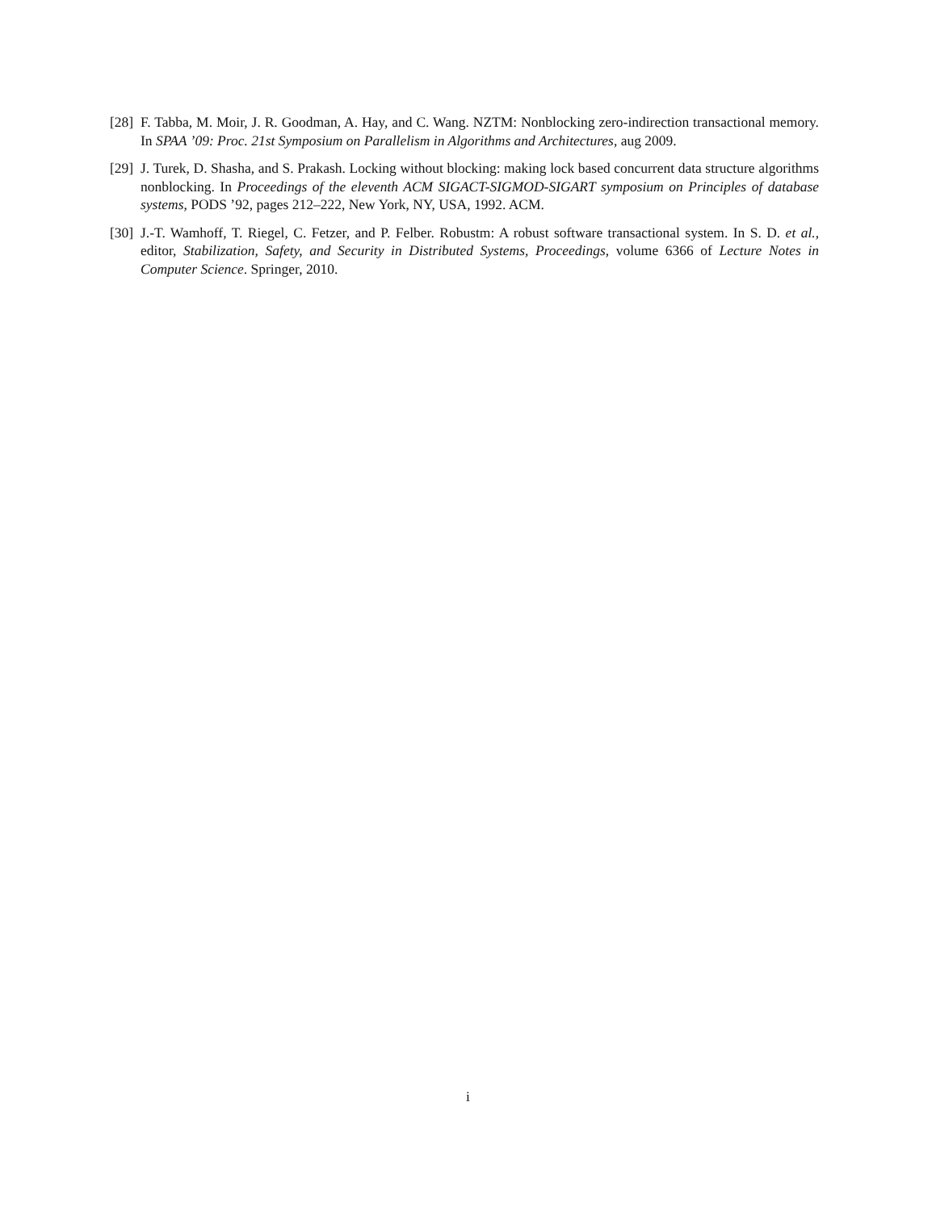[28] F. Tabba, M. Moir, J. R. Goodman, A. Hay, and C. Wang. NZTM: Nonblocking zero-indirection transactional memory. In SPAA ’09: Proc. 21st Symposium on Parallelism in Algorithms and Architectures, aug 2009.
[29] J. Turek, D. Shasha, and S. Prakash. Locking without blocking: making lock based concurrent data structure algorithms nonblocking. In Proceedings of the eleventh ACM SIGACT-SIGMOD-SIGART symposium on Principles of database systems, PODS ’92, pages 212–222, New York, NY, USA, 1992. ACM.
[30] J.-T. Wamhoff, T. Riegel, C. Fetzer, and P. Felber. Robustm: A robust software transactional system. In S. D. et al., editor, Stabilization, Safety, and Security in Distributed Systems, Proceedings, volume 6366 of Lecture Notes in Computer Science. Springer, 2010.
i